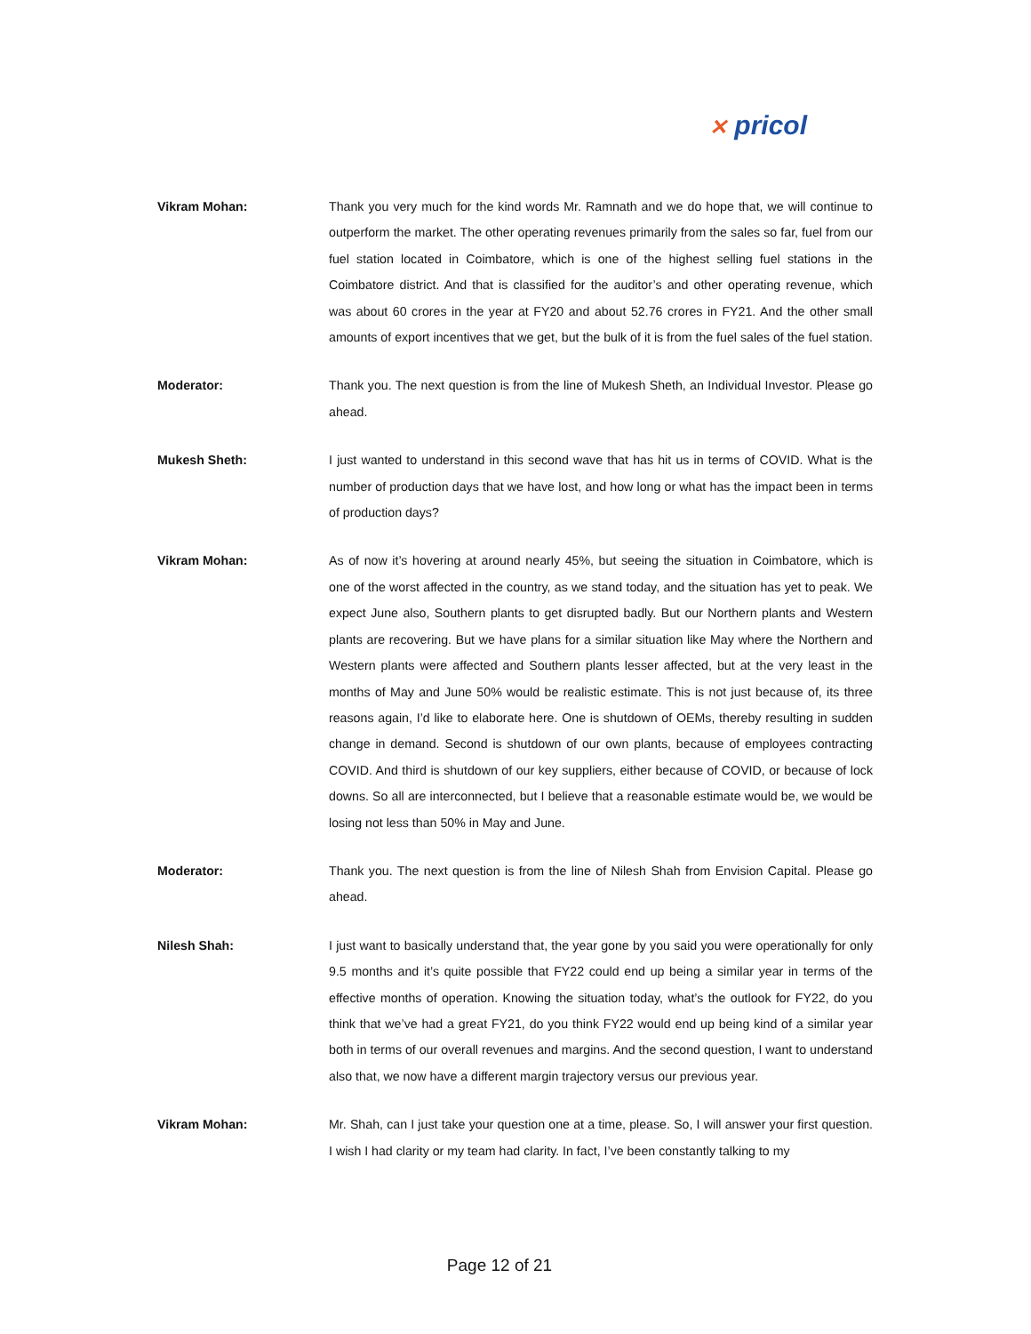✕ pricol
Vikram Mohan: Thank you very much for the kind words Mr. Ramnath and we do hope that, we will continue to outperform the market. The other operating revenues primarily from the sales so far, fuel from our fuel station located in Coimbatore, which is one of the highest selling fuel stations in the Coimbatore district. And that is classified for the auditor’s and other operating revenue, which was about 60 crores in the year at FY20 and about 52.76 crores in FY21. And the other small amounts of export incentives that we get, but the bulk of it is from the fuel sales of the fuel station.
Moderator: Thank you. The next question is from the line of Mukesh Sheth, an Individual Investor. Please go ahead.
Mukesh Sheth: I just wanted to understand in this second wave that has hit us in terms of COVID. What is the number of production days that we have lost, and how long or what has the impact been in terms of production days?
Vikram Mohan: As of now it’s hovering at around nearly 45%, but seeing the situation in Coimbatore, which is one of the worst affected in the country, as we stand today, and the situation has yet to peak. We expect June also, Southern plants to get disrupted badly. But our Northern plants and Western plants are recovering. But we have plans for a similar situation like May where the Northern and Western plants were affected and Southern plants lesser affected, but at the very least in the months of May and June 50% would be realistic estimate. This is not just because of, its three reasons again, I’d like to elaborate here. One is shutdown of OEMs, thereby resulting in sudden change in demand. Second is shutdown of our own plants, because of employees contracting COVID. And third is shutdown of our key suppliers, either because of COVID, or because of lock downs. So all are interconnected, but I believe that a reasonable estimate would be, we would be losing not less than 50% in May and June.
Moderator: Thank you. The next question is from the line of Nilesh Shah from Envision Capital. Please go ahead.
Nilesh Shah: I just want to basically understand that, the year gone by you said you were operationally for only 9.5 months and it’s quite possible that FY22 could end up being a similar year in terms of the effective months of operation. Knowing the situation today, what’s the outlook for FY22, do you think that we’ve had a great FY21, do you think FY22 would end up being kind of a similar year both in terms of our overall revenues and margins. And the second question, I want to understand also that, we now have a different margin trajectory versus our previous year.
Vikram Mohan: Mr. Shah, can I just take your question one at a time, please. So, I will answer your first question. I wish I had clarity or my team had clarity. In fact, I’ve been constantly talking to my
Page 12 of 21